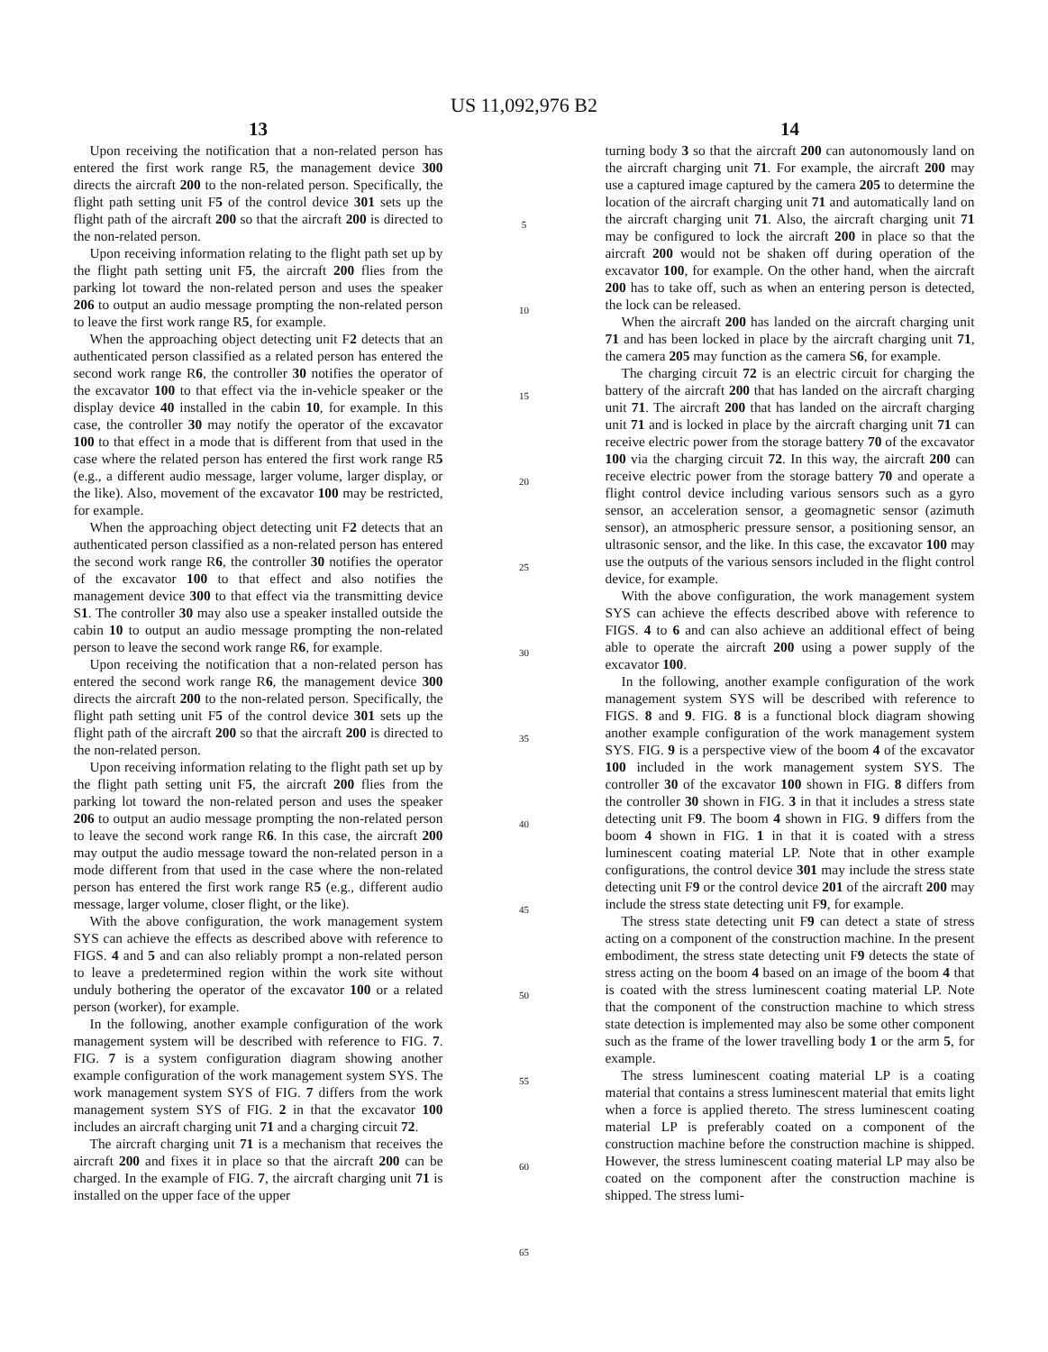US 11,092,976 B2
13
Upon receiving the notification that a non-related person has entered the first work range R5, the management device 300 directs the aircraft 200 to the non-related person. Specifically, the flight path setting unit F5 of the control device 301 sets up the flight path of the aircraft 200 so that the aircraft 200 is directed to the non-related person.
Upon receiving information relating to the flight path set up by the flight path setting unit F5, the aircraft 200 flies from the parking lot toward the non-related person and uses the speaker 206 to output an audio message prompting the non-related person to leave the first work range R5, for example.
When the approaching object detecting unit F2 detects that an authenticated person classified as a related person has entered the second work range R6, the controller 30 notifies the operator of the excavator 100 to that effect via the in-vehicle speaker or the display device 40 installed in the cabin 10, for example. In this case, the controller 30 may notify the operator of the excavator 100 to that effect in a mode that is different from that used in the case where the related person has entered the first work range R5 (e.g., a different audio message, larger volume, larger display, or the like). Also, movement of the excavator 100 may be restricted, for example.
When the approaching object detecting unit F2 detects that an authenticated person classified as a non-related person has entered the second work range R6, the controller 30 notifies the operator of the excavator 100 to that effect and also notifies the management device 300 to that effect via the transmitting device S1. The controller 30 may also use a speaker installed outside the cabin 10 to output an audio message prompting the non-related person to leave the second work range R6, for example.
Upon receiving the notification that a non-related person has entered the second work range R6, the management device 300 directs the aircraft 200 to the non-related person. Specifically, the flight path setting unit F5 of the control device 301 sets up the flight path of the aircraft 200 so that the aircraft 200 is directed to the non-related person.
Upon receiving information relating to the flight path set up by the flight path setting unit F5, the aircraft 200 flies from the parking lot toward the non-related person and uses the speaker 206 to output an audio message prompting the non-related person to leave the second work range R6. In this case, the aircraft 200 may output the audio message toward the non-related person in a mode different from that used in the case where the non-related person has entered the first work range R5 (e.g., different audio message, larger volume, closer flight, or the like).
With the above configuration, the work management system SYS can achieve the effects as described above with reference to FIGS. 4 and 5 and can also reliably prompt a non-related person to leave a predetermined region within the work site without unduly bothering the operator of the excavator 100 or a related person (worker), for example.
In the following, another example configuration of the work management system will be described with reference to FIG. 7. FIG. 7 is a system configuration diagram showing another example configuration of the work management system SYS. The work management system SYS of FIG. 7 differs from the work management system SYS of FIG. 2 in that the excavator 100 includes an aircraft charging unit 71 and a charging circuit 72.
The aircraft charging unit 71 is a mechanism that receives the aircraft 200 and fixes it in place so that the aircraft 200 can be charged. In the example of FIG. 7, the aircraft charging unit 71 is installed on the upper face of the upper
5
10
15
20
25
30
35
40
45
50
55
60
65
14
turning body 3 so that the aircraft 200 can autonomously land on the aircraft charging unit 71. For example, the aircraft 200 may use a captured image captured by the camera 205 to determine the location of the aircraft charging unit 71 and automatically land on the aircraft charging unit 71. Also, the aircraft charging unit 71 may be configured to lock the aircraft 200 in place so that the aircraft 200 would not be shaken off during operation of the excavator 100, for example. On the other hand, when the aircraft 200 has to take off, such as when an entering person is detected, the lock can be released.
When the aircraft 200 has landed on the aircraft charging unit 71 and has been locked in place by the aircraft charging unit 71, the camera 205 may function as the camera S6, for example.
The charging circuit 72 is an electric circuit for charging the battery of the aircraft 200 that has landed on the aircraft charging unit 71. The aircraft 200 that has landed on the aircraft charging unit 71 and is locked in place by the aircraft charging unit 71 can receive electric power from the storage battery 70 of the excavator 100 via the charging circuit 72. In this way, the aircraft 200 can receive electric power from the storage battery 70 and operate a flight control device including various sensors such as a gyro sensor, an acceleration sensor, a geomagnetic sensor (azimuth sensor), an atmospheric pressure sensor, a positioning sensor, an ultrasonic sensor, and the like. In this case, the excavator 100 may use the outputs of the various sensors included in the flight control device, for example.
With the above configuration, the work management system SYS can achieve the effects described above with reference to FIGS. 4 to 6 and can also achieve an additional effect of being able to operate the aircraft 200 using a power supply of the excavator 100.
In the following, another example configuration of the work management system SYS will be described with reference to FIGS. 8 and 9. FIG. 8 is a functional block diagram showing another example configuration of the work management system SYS. FIG. 9 is a perspective view of the boom 4 of the excavator 100 included in the work management system SYS. The controller 30 of the excavator 100 shown in FIG. 8 differs from the controller 30 shown in FIG. 3 in that it includes a stress state detecting unit F9. The boom 4 shown in FIG. 9 differs from the boom 4 shown in FIG. 1 in that it is coated with a stress luminescent coating material LP. Note that in other example configurations, the control device 301 may include the stress state detecting unit F9 or the control device 201 of the aircraft 200 may include the stress state detecting unit F9, for example.
The stress state detecting unit F9 can detect a state of stress acting on a component of the construction machine. In the present embodiment, the stress state detecting unit F9 detects the state of stress acting on the boom 4 based on an image of the boom 4 that is coated with the stress luminescent coating material LP. Note that the component of the construction machine to which stress state detection is implemented may also be some other component such as the frame of the lower travelling body 1 or the arm 5, for example.
The stress luminescent coating material LP is a coating material that contains a stress luminescent material that emits light when a force is applied thereto. The stress luminescent coating material LP is preferably coated on a component of the construction machine before the construction machine is shipped. However, the stress luminescent coating material LP may also be coated on the component after the construction machine is shipped. The stress lumi-